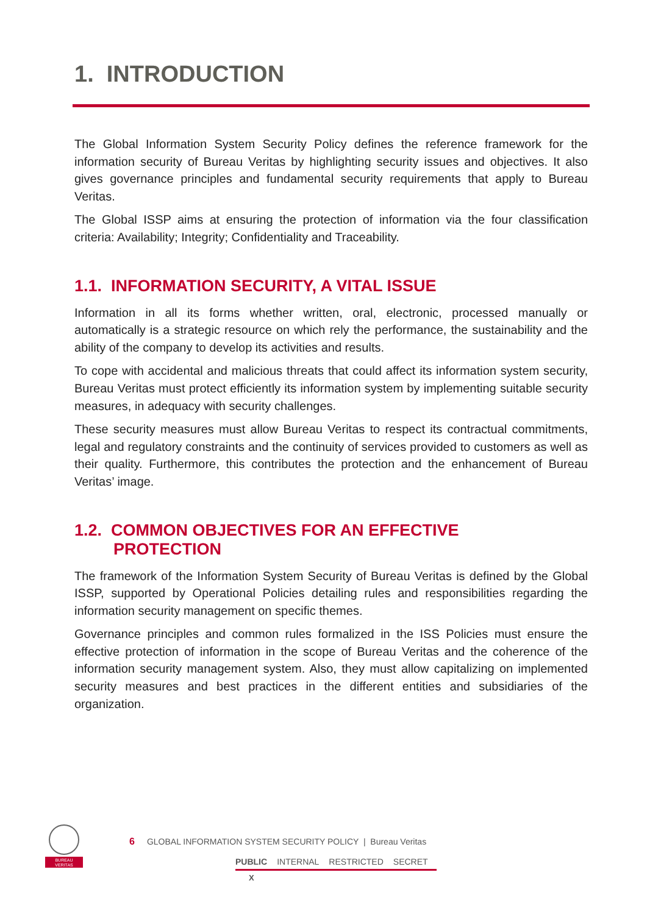1. INTRODUCTION
The Global Information System Security Policy defines the reference framework for the information security of Bureau Veritas by highlighting security issues and objectives. It also gives governance principles and fundamental security requirements that apply to Bureau Veritas.
The Global ISSP aims at ensuring the protection of information via the four classification criteria: Availability; Integrity; Confidentiality and Traceability.
1.1. INFORMATION SECURITY, A VITAL ISSUE
Information in all its forms whether written, oral, electronic, processed manually or automatically is a strategic resource on which rely the performance, the sustainability and the ability of the company to develop its activities and results.
To cope with accidental and malicious threats that could affect its information system security, Bureau Veritas must protect efficiently its information system by implementing suitable security measures, in adequacy with security challenges.
These security measures must allow Bureau Veritas to respect its contractual commitments, legal and regulatory constraints and the continuity of services provided to customers as well as their quality. Furthermore, this contributes the protection and the enhancement of Bureau Veritas’ image.
1.2. COMMON OBJECTIVES FOR AN EFFECTIVE
PROTECTION
The framework of the Information System Security of Bureau Veritas is defined by the Global ISSP, supported by Operational Policies detailing rules and responsibilities regarding the information security management on specific themes.
Governance principles and common rules formalized in the ISS Policies must ensure the effective protection of information in the scope of Bureau Veritas and the coherence of the information security management system. Also, they must allow capitalizing on implemented security measures and best practices in the different entities and subsidiaries of the organization.
BUREAU
VERITAS
6 GLOBAL INFORMATION SYSTEM SECURITY POLICY | Bureau Veritas
PUBLIC INTERNAL RESTRICTED SECRET
X